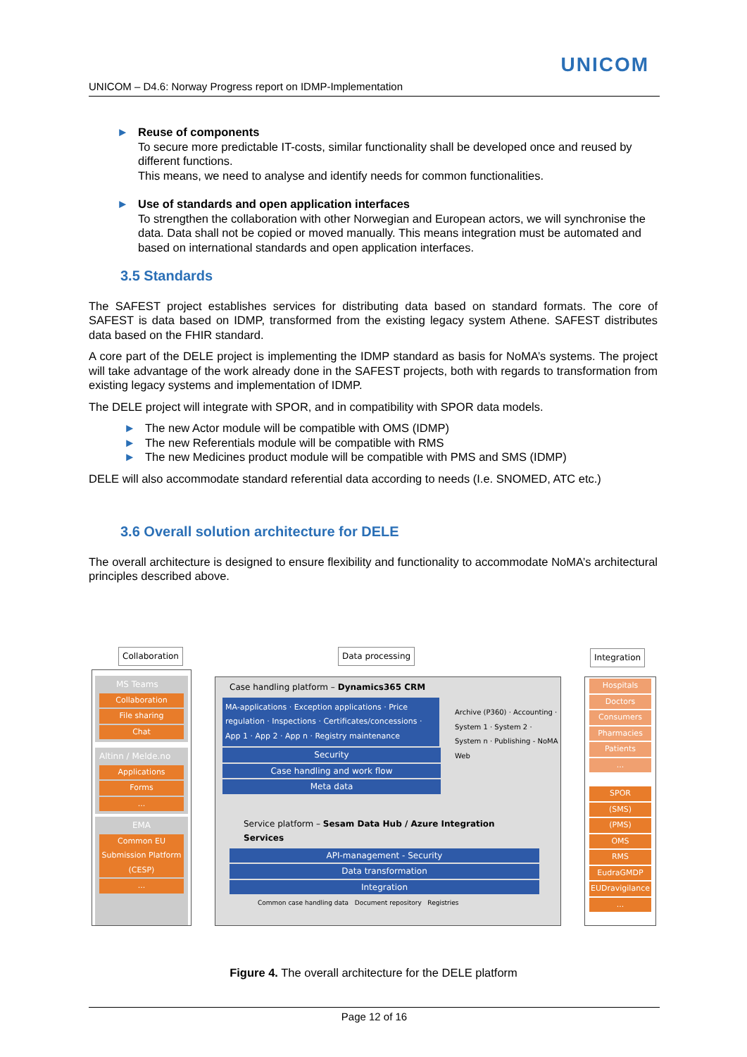UNICOM
UNICOM – D4.6: Norway Progress report on IDMP-Implementation
► Reuse of components
To secure more predictable IT-costs, similar functionality shall be developed once and reused by different functions.
This means, we need to analyse and identify needs for common functionalities.
► Use of standards and open application interfaces
To strengthen the collaboration with other Norwegian and European actors, we will synchronise the data. Data shall not be copied or moved manually. This means integration must be automated and based on international standards and open application interfaces.
3.5 Standards
The SAFEST project establishes services for distributing data based on standard formats. The core of SAFEST is data based on IDMP, transformed from the existing legacy system Athene. SAFEST distributes data based on the FHIR standard.
A core part of the DELE project is implementing the IDMP standard as basis for NoMA’s systems. The project will take advantage of the work already done in the SAFEST projects, both with regards to transformation from existing legacy systems and implementation of IDMP.
The DELE project will integrate with SPOR, and in compatibility with SPOR data models.
► The new Actor module will be compatible with OMS (IDMP)
► The new Referentials module will be compatible with RMS
► The new Medicines product module will be compatible with PMS and SMS (IDMP)
DELE will also accommodate standard referential data according to needs (I.e. SNOMED, ATC etc.)
3.6 Overall solution architecture for DELE
The overall architecture is designed to ensure flexibility and functionality to accommodate NoMA’s architectural principles described above.
Collaboration Data processing Integration
MS Teams
Collaboration
File sharing
Chat
Altinn / Melde.no
Applications
Forms
...
EMA
Common EU Submission Platform (CESP)
...
Case handling platform – Dynamics365 CRM
MA-applications · Exception applications · Price regulation · Inspections · Certificates/concessions · App 1 · App 2 · App n · Registry maintenance
Security
Case handling and work flow
Meta data
Archive (P360) · Accounting · System 1 · System 2 · System n · Publishing - NoMA Web
Service platform – Sesam Data Hub / Azure Integration Services
API-management - Security
Data transformation
Integration
Common case handling data Document repository Registries
Hospitals
Doctors
Consumers
Pharmacies
Patients
...
SPOR
(SMS)
(PMS)
OMS
RMS
EudraGMDP
EUDravigilance
...
Figure 4. The overall architecture for the DELE platform
Page 12 of 16